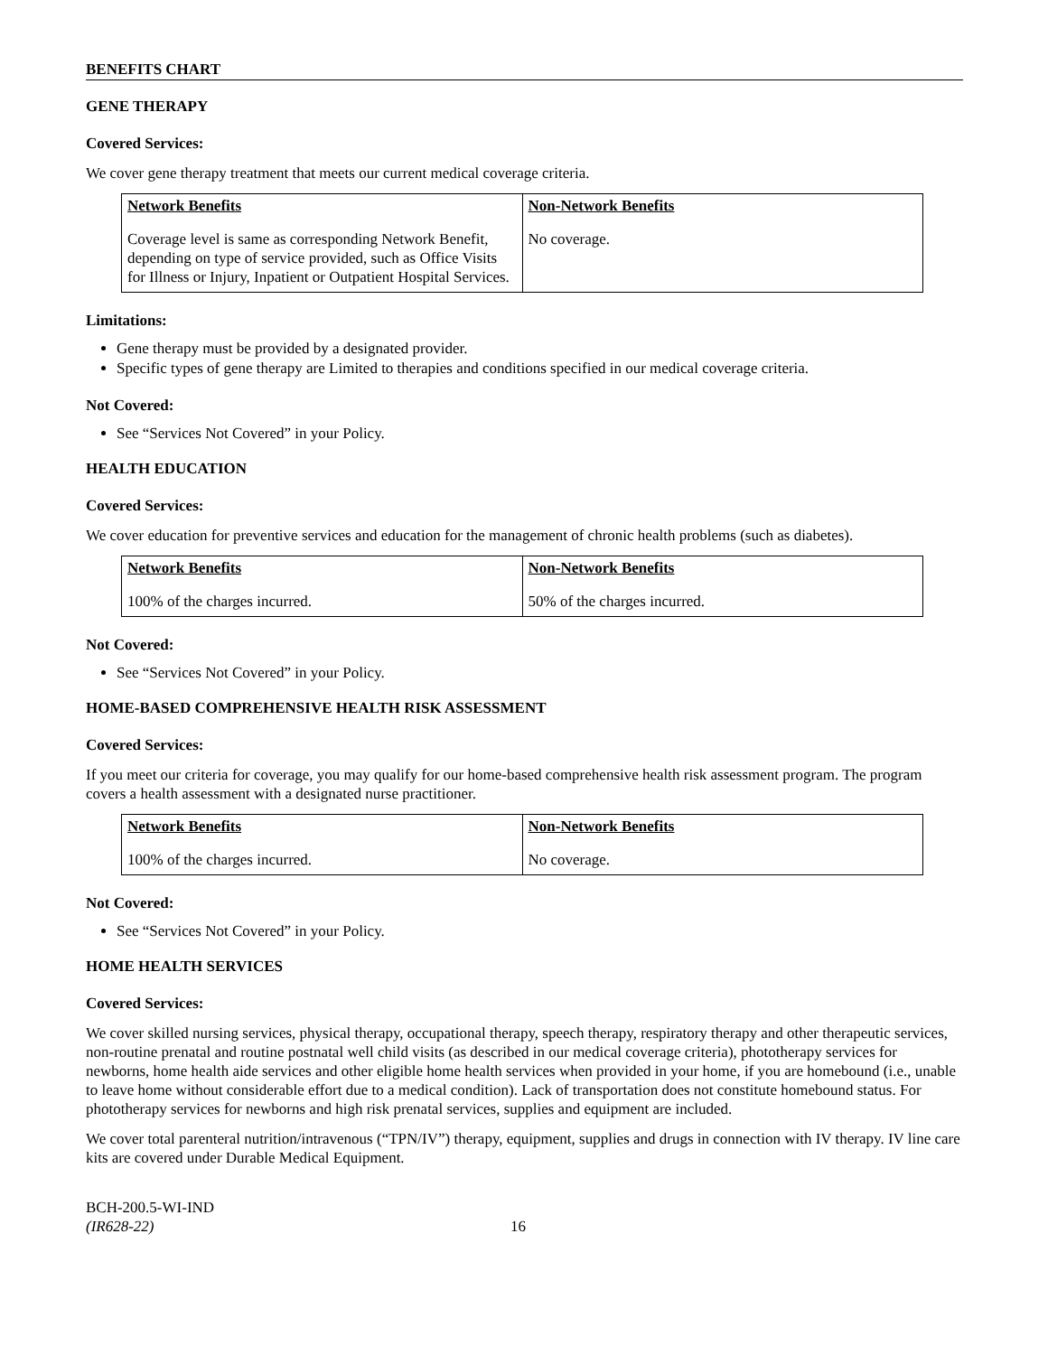BENEFITS CHART
GENE THERAPY
Covered Services:
We cover gene therapy treatment that meets our current medical coverage criteria.
| Network Benefits | Non-Network Benefits |
| --- | --- |
| Coverage level is same as corresponding Network Benefit, depending on type of service provided, such as Office Visits for Illness or Injury, Inpatient or Outpatient Hospital Services. | No coverage. |
Limitations:
Gene therapy must be provided by a designated provider.
Specific types of gene therapy are Limited to therapies and conditions specified in our medical coverage criteria.
Not Covered:
See “Services Not Covered” in your Policy.
HEALTH EDUCATION
Covered Services:
We cover education for preventive services and education for the management of chronic health problems (such as diabetes).
| Network Benefits | Non-Network Benefits |
| --- | --- |
| 100% of the charges incurred. | 50% of the charges incurred. |
Not Covered:
See “Services Not Covered” in your Policy.
HOME-BASED COMPREHENSIVE HEALTH RISK ASSESSMENT
Covered Services:
If you meet our criteria for coverage, you may qualify for our home-based comprehensive health risk assessment program. The program covers a health assessment with a designated nurse practitioner.
| Network Benefits | Non-Network Benefits |
| --- | --- |
| 100% of the charges incurred. | No coverage. |
Not Covered:
See “Services Not Covered” in your Policy.
HOME HEALTH SERVICES
Covered Services:
We cover skilled nursing services, physical therapy, occupational therapy, speech therapy, respiratory therapy and other therapeutic services, non-routine prenatal and routine postnatal well child visits (as described in our medical coverage criteria), phototherapy services for newborns, home health aide services and other eligible home health services when provided in your home, if you are homebound (i.e., unable to leave home without considerable effort due to a medical condition). Lack of transportation does not constitute homebound status. For phototherapy services for newborns and high risk prenatal services, supplies and equipment are included.
We cover total parenteral nutrition/intravenous (“TPN/IV”) therapy, equipment, supplies and drugs in connection with IV therapy. IV line care kits are covered under Durable Medical Equipment.
BCH-200.5-WI-IND
(IR628-22)
16